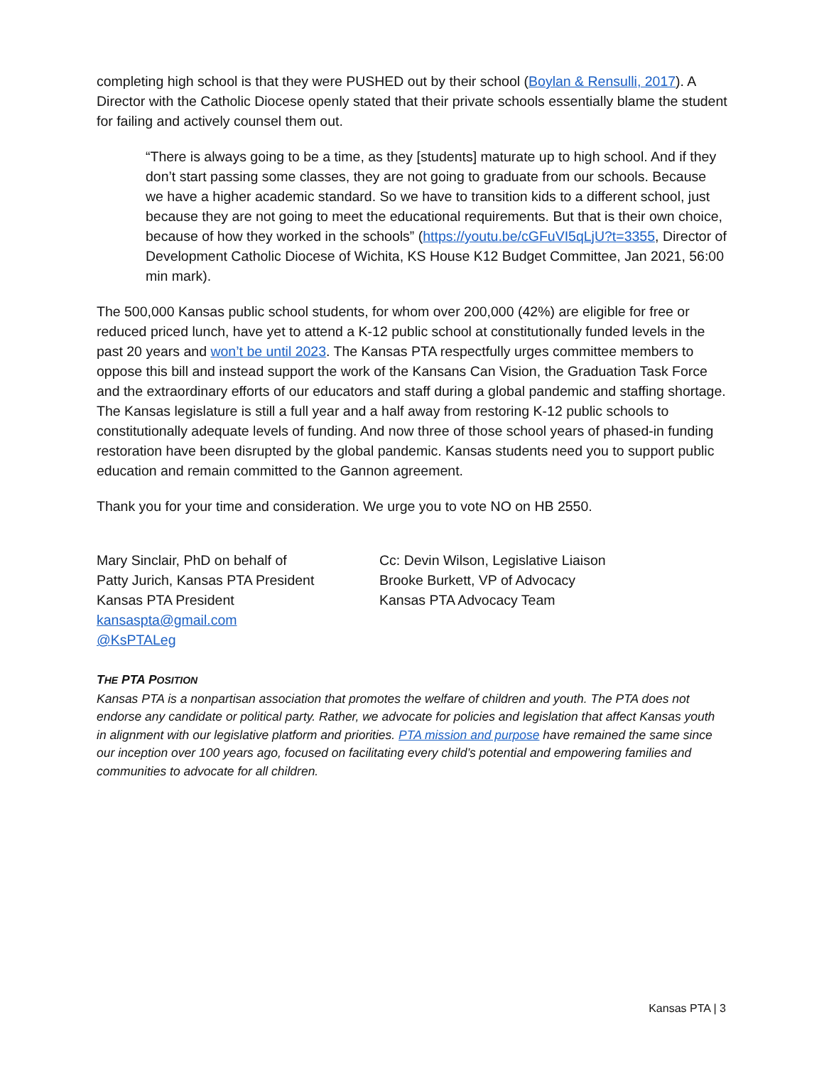completing high school is that they were PUSHED out by their school (Boylan & Rensulli, 2017). A Director with the Catholic Diocese openly stated that their private schools essentially blame the student for failing and actively counsel them out.
“There is always going to be a time, as they [students] maturate up to high school. And if they don’t start passing some classes, they are not going to graduate from our schools. Because we have a higher academic standard. So we have to transition kids to a different school, just because they are not going to meet the educational requirements. But that is their own choice, because of how they worked in the schools” (https://youtu.be/cGFuVI5qLjU?t=3355, Director of Development Catholic Diocese of Wichita, KS House K12 Budget Committee, Jan 2021, 56:00 min mark).
The 500,000 Kansas public school students, for whom over 200,000 (42%) are eligible for free or reduced priced lunch, have yet to attend a K-12 public school at constitutionally funded levels in the past 20 years and won’t be until 2023. The Kansas PTA respectfully urges committee members to oppose this bill and instead support the work of the Kansans Can Vision, the Graduation Task Force and the extraordinary efforts of our educators and staff during a global pandemic and staffing shortage. The Kansas legislature is still a full year and a half away from restoring K-12 public schools to constitutionally adequate levels of funding. And now three of those school years of phased-in funding restoration have been disrupted by the global pandemic. Kansas students need you to support public education and remain committed to the Gannon agreement.
Thank you for your time and consideration. We urge you to vote NO on HB 2550.
Mary Sinclair, PhD on behalf of
Patty Jurich, Kansas PTA President
Kansas PTA President
kansaspta@gmail.com
@KsPTALeg
Cc: Devin Wilson, Legislative Liaison
Brooke Burkett, VP of Advocacy
Kansas PTA Advocacy Team
THE PTA POSITION
Kansas PTA is a nonpartisan association that promotes the welfare of children and youth. The PTA does not endorse any candidate or political party. Rather, we advocate for policies and legislation that affect Kansas youth in alignment with our legislative platform and priorities. PTA mission and purpose have remained the same since our inception over 100 years ago, focused on facilitating every child’s potential and empowering families and communities to advocate for all children.
Kansas PTA | 3